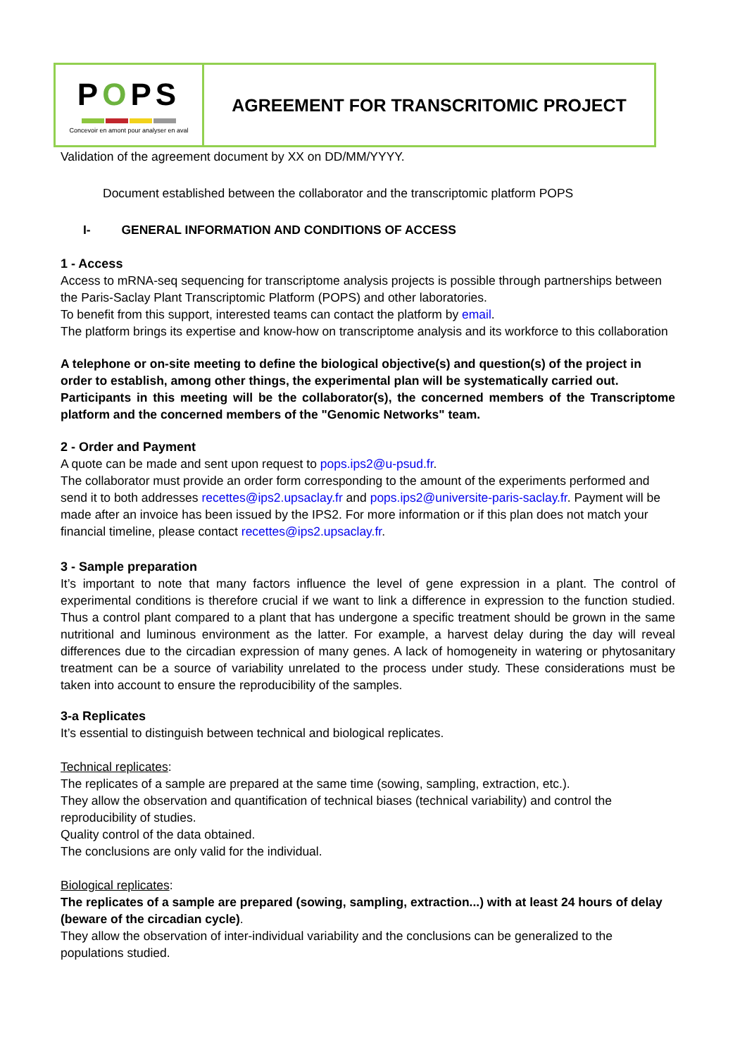| P O PS Concevoir en amont pour analyser en aval | AGREEMENT FOR TRANSCRITOMIC PROJECT |
Validation of the agreement document by XX on DD/MM/YYYY.
Document established between the collaborator and the transcriptomic platform POPS
I- GENERAL INFORMATION AND CONDITIONS OF ACCESS
1 - Access
Access to mRNA-seq sequencing for transcriptome analysis projects is possible through partnerships between the Paris-Saclay Plant Transcriptomic Platform (POPS) and other laboratories.
To benefit from this support, interested teams can contact the platform by email.
The platform brings its expertise and know-how on transcriptome analysis and its workforce to this collaboration
A telephone or on-site meeting to define the biological objective(s) and question(s) of the project in order to establish, among other things, the experimental plan will be systematically carried out.
Participants in this meeting will be the collaborator(s), the concerned members of the Transcriptome platform and the concerned members of the "Genomic Networks" team.
2 - Order and Payment
A quote can be made and sent upon request to pops.ips2@u-psud.fr.
The collaborator must provide an order form corresponding to the amount of the experiments performed and send it to both addresses recettes@ips2.upsaclay.fr and pops.ips2@universite-paris-saclay.fr. Payment will be made after an invoice has been issued by the IPS2. For more information or if this plan does not match your financial timeline, please contact recettes@ips2.upsaclay.fr.
3 - Sample preparation
It’s important to note that many factors influence the level of gene expression in a plant. The control of experimental conditions is therefore crucial if we want to link a difference in expression to the function studied. Thus a control plant compared to a plant that has undergone a specific treatment should be grown in the same nutritional and luminous environment as the latter. For example, a harvest delay during the day will reveal differences due to the circadian expression of many genes. A lack of homogeneity in watering or phytosanitary treatment can be a source of variability unrelated to the process under study. These considerations must be taken into account to ensure the reproducibility of the samples.
3-a Replicates
It’s essential to distinguish between technical and biological replicates.
Technical replicates:
The replicates of a sample are prepared at the same time (sowing, sampling, extraction, etc.).
They allow the observation and quantification of technical biases (technical variability) and control the reproducibility of studies.
Quality control of the data obtained.
The conclusions are only valid for the individual.
Biological replicates:
The replicates of a sample are prepared (sowing, sampling, extraction...) with at least 24 hours of delay (beware of the circadian cycle).
They allow the observation of inter-individual variability and the conclusions can be generalized to the populations studied.